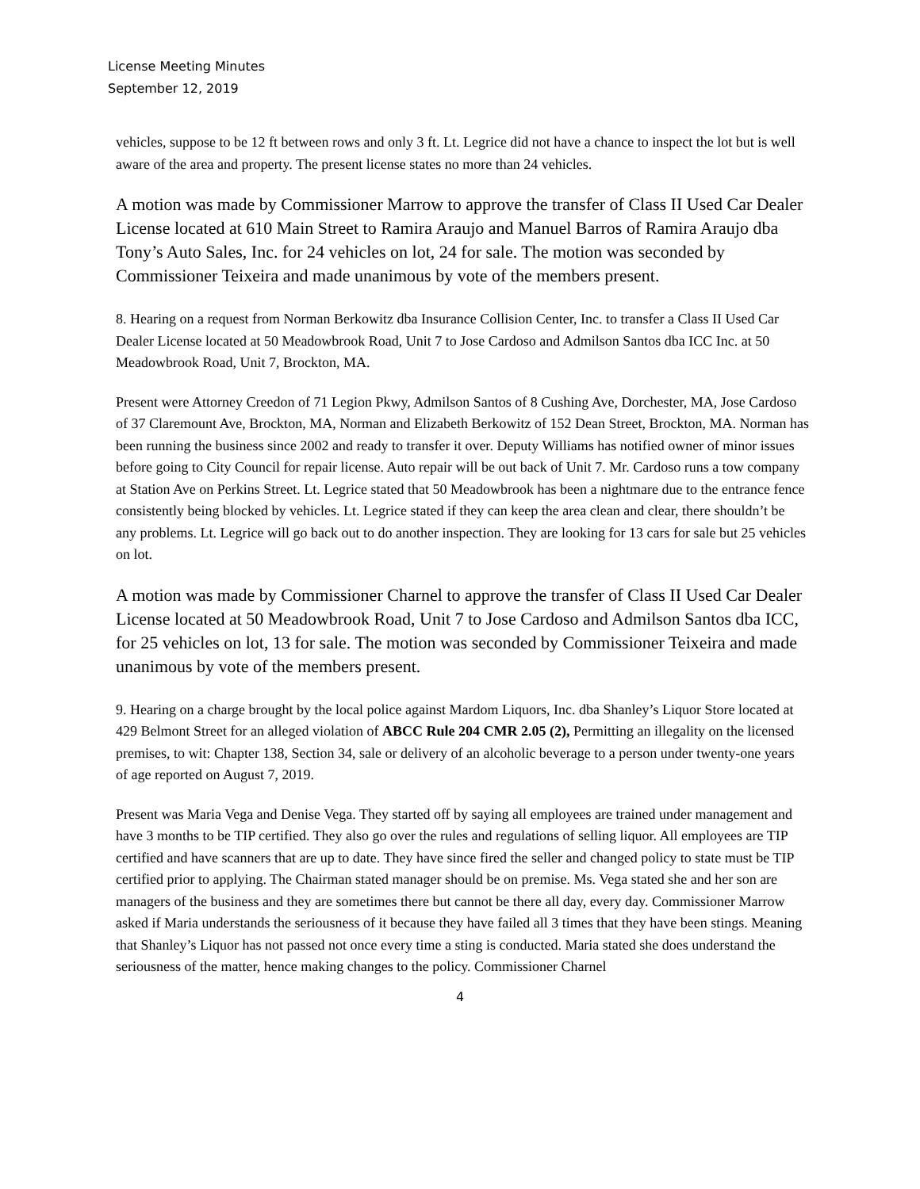License Meeting Minutes
September 12, 2019
vehicles, suppose to be 12 ft between rows and only 3 ft. Lt. Legrice did not have a chance to inspect the lot but is well aware of the area and property. The present license states no more than 24 vehicles.
A motion was made by Commissioner Marrow to approve the transfer of Class II Used Car Dealer License located at 610 Main Street to Ramira Araujo and Manuel Barros of Ramira Araujo dba Tony’s Auto Sales, Inc. for 24 vehicles on lot, 24 for sale. The motion was seconded by Commissioner Teixeira and made unanimous by vote of the members present.
8. Hearing on a request from Norman Berkowitz dba Insurance Collision Center, Inc. to transfer a Class II Used Car Dealer License located at 50 Meadowbrook Road, Unit 7 to Jose Cardoso and Admilson Santos dba ICC Inc. at 50 Meadowbrook Road, Unit 7, Brockton, MA.
Present were Attorney Creedon of 71 Legion Pkwy, Admilson Santos of 8 Cushing Ave, Dorchester, MA, Jose Cardoso of 37 Claremount Ave, Brockton, MA, Norman and Elizabeth Berkowitz of 152 Dean Street, Brockton, MA. Norman has been running the business since 2002 and ready to transfer it over. Deputy Williams has notified owner of minor issues before going to City Council for repair license. Auto repair will be out back of Unit 7. Mr. Cardoso runs a tow company at Station Ave on Perkins Street. Lt. Legrice stated that 50 Meadowbrook has been a nightmare due to the entrance fence consistently being blocked by vehicles. Lt. Legrice stated if they can keep the area clean and clear, there shouldn’t be any problems. Lt. Legrice will go back out to do another inspection. They are looking for 13 cars for sale but 25 vehicles on lot.
A motion was made by Commissioner Charnel to approve the transfer of Class II Used Car Dealer License located at 50 Meadowbrook Road, Unit 7 to Jose Cardoso and Admilson Santos dba ICC, for 25 vehicles on lot, 13 for sale. The motion was seconded by Commissioner Teixeira and made unanimous by vote of the members present.
9. Hearing on a charge brought by the local police against Mardom Liquors, Inc. dba Shanley’s Liquor Store located at 429 Belmont Street for an alleged violation of ABCC Rule 204 CMR 2.05 (2), Permitting an illegality on the licensed premises, to wit: Chapter 138, Section 34, sale or delivery of an alcoholic beverage to a person under twenty-one years of age reported on August 7, 2019.
Present was Maria Vega and Denise Vega. They started off by saying all employees are trained under management and have 3 months to be TIP certified. They also go over the rules and regulations of selling liquor. All employees are TIP certified and have scanners that are up to date. They have since fired the seller and changed policy to state must be TIP certified prior to applying. The Chairman stated manager should be on premise. Ms. Vega stated she and her son are managers of the business and they are sometimes there but cannot be there all day, every day. Commissioner Marrow asked if Maria understands the seriousness of it because they have failed all 3 times that they have been stings. Meaning that Shanley’s Liquor has not passed not once every time a sting is conducted. Maria stated she does understand the seriousness of the matter, hence making changes to the policy. Commissioner Charnel
4